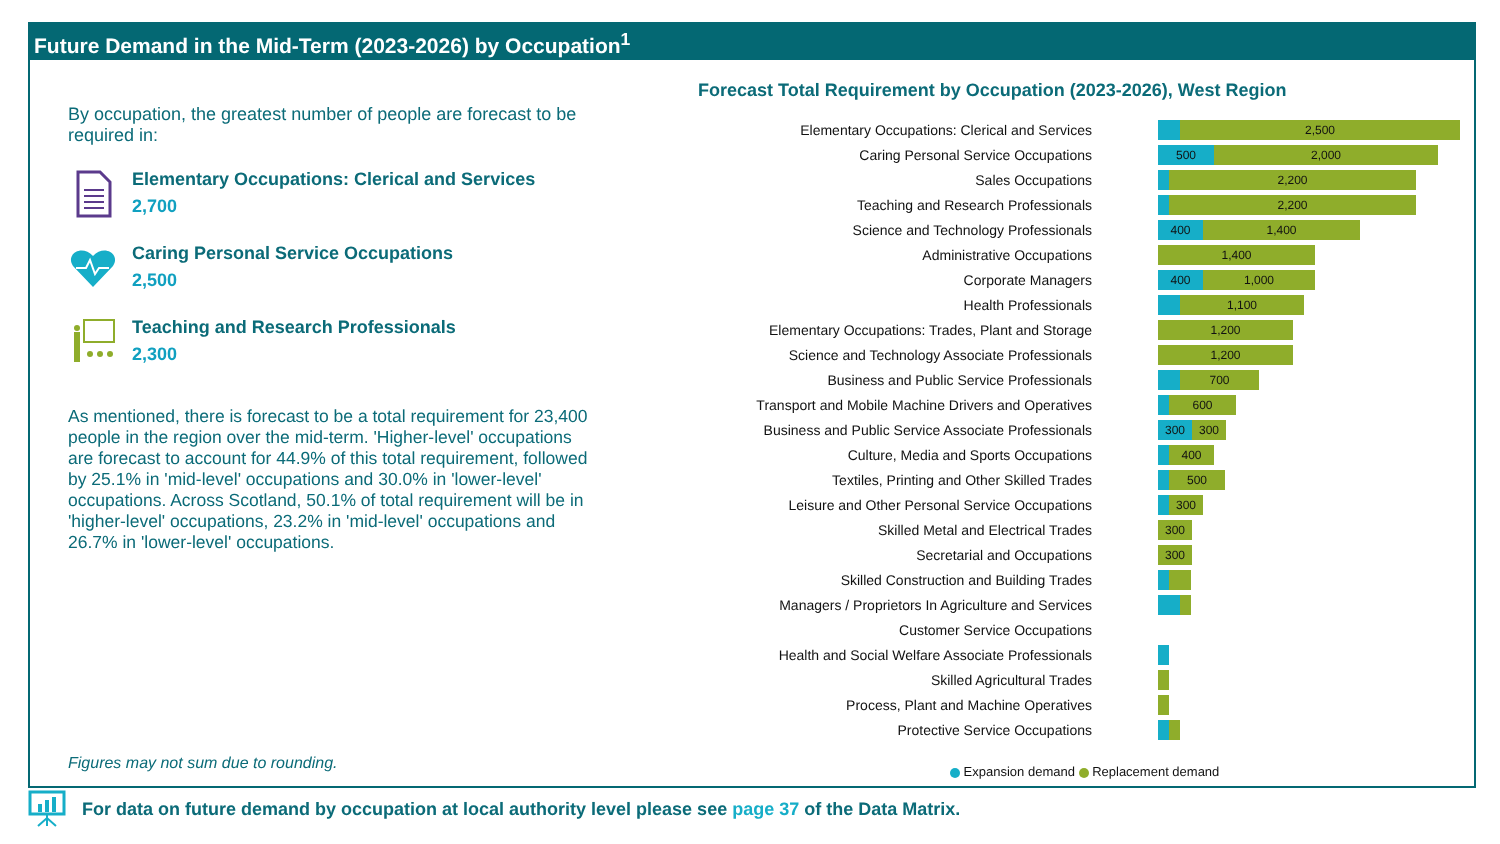Future Demand in the Mid-Term (2023-2026) by Occupation<sup>1</sup>
By occupation, the greatest number of people are forecast to be required in:
Elementary Occupations: Clerical and Services
2,700
Caring Personal Service Occupations
2,500
Teaching and Research Professionals
2,300
As mentioned, there is forecast to be a total requirement for 23,400 people in the region over the mid-term. 'Higher-level' occupations are forecast to account for 44.9% of this total requirement, followed by 25.1% in 'mid-level' occupations and 30.0% in 'lower-level' occupations. Across Scotland, 50.1% of total requirement will be in 'higher-level' occupations, 23.2% in 'mid-level' occupations and 26.7% in 'lower-level' occupations.
Figures may not sum due to rounding.
Forecast Total Requirement by Occupation (2023-2026), West Region
Elementary Occupations: Clerical and Services
2,500
Caring Personal Service Occupations
500 2,000
Sales Occupations
2,200
Teaching and Research Professionals
2,200
Science and Technology Professionals
400 1,400
Administrative Occupations
1,400
Corporate Managers
400 1,000
Health Professionals
1,100
Elementary Occupations: Trades, Plant and Storage
1,200
Science and Technology Associate Professionals
1,200
Business and Public Service Professionals
700
Transport and Mobile Machine Drivers and Operatives
600
Business and Public Service Associate Professionals
300 300
Culture, Media and Sports Occupations
400
Textiles, Printing and Other Skilled Trades
500
Leisure and Other Personal Service Occupations
300
Skilled Metal and Electrical Trades
300
Secretarial and Occupations
300
Skilled Construction and Building Trades
Managers / Proprietors In Agriculture and Services
Customer Service Occupations
Health and Social Welfare Associate Professionals
Skilled Agricultural Trades
Process, Plant and Machine Operatives
Protective Service Occupations
Expansion demand Replacement demand
For data on future demand by occupation at local authority level please see page 37 of the Data Matrix.